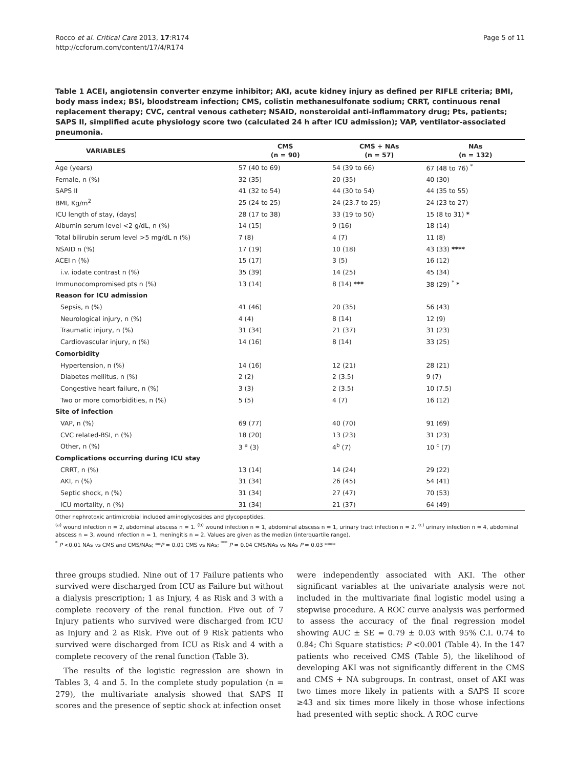Rocco et al. Critical Care 2013, 17:R174
http://ccforum.com/content/17/4/R174
Page 5 of 11
Table 1 ACEI, angiotensin converter enzyme inhibitor; AKI, acute kidney injury as defined per RIFLE criteria; BMI, body mass index; BSI, bloodstream infection; CMS, colistin methanesulfonate sodium; CRRT, continuous renal replacement therapy; CVC, central venous catheter; NSAID, nonsteroidal anti-inflammatory drug; Pts, patients; SAPS II, simplified acute physiology score two (calculated 24 h after ICU admission); VAP, ventilator-associated pneumonia.
| VARIABLES | CMS (n = 90) | CMS + NAs (n = 57) | NAs (n = 132) |
| --- | --- | --- | --- |
| Age (years) | 57 (40 to 69) | 54 (39 to 66) | 67 (48 to 76) <sup>*</sup> |
| Female, n (%) | 32 (35) | 20 (35) | 40 (30) |
| SAPS II | 41 (32 to 54) | 44 (30 to 54) | 44 (35 to 55) |
| BMI, Kg/m<sup>2</sup> | 25 (24 to 25) | 24 (23.7 to 25) | 24 (23 to 27) |
| ICU length of stay, (days) | 28 (17 to 38) | 33 (19 to 50) | 15 (8 to 31) * |
| Albumin serum level <2 g/dL, n (%) | 14 (15) | 9 (16) | 18 (14) |
| Total bilirubin serum level >5 mg/dL n (%) | 7 (8) | 4 (7) | 11 (8) |
| NSAID n (%) | 17 (19) | 10 (18) | 43 (33) **** |
| ACEI n (%) | 15 (17) | 3 (5) | 16 (12) |
| i.v. iodate contrast n (%) | 35 (39) | 14 (25) | 45 (34) |
| Immunocompromised pts n (%) | 13 (14) | 8 (14) *** | 38 (29) <sup>*</sup> * |
| Reason for ICU admission | | | |
| Sepsis, n (%) | 41 (46) | 20 (35) | 56 (43) |
| Neurological injury, n (%) | 4 (4) | 8 (14) | 12 (9) |
| Traumatic injury, n (%) | 31 (34) | 21 (37) | 31 (23) |
| Cardiovascular injury, n (%) | 14 (16) | 8 (14) | 33 (25) |
| Comorbidity | | | |
| Hypertension, n (%) | 14 (16) | 12 (21) | 28 (21) |
| Diabetes mellitus, n (%) | 2 (2) | 2 (3.5) | 9 (7) |
| Congestive heart failure, n (%) | 3 (3) | 2 (3.5) | 10 (7.5) |
| Two or more comorbidities, n (%) | 5 (5) | 4 (7) | 16 (12) |
| Site of infection | | | |
| VAP, n (%) | 69 (77) | 40 (70) | 91 (69) |
| CVC related-BSI, n (%) | 18 (20) | 13 (23) | 31 (23) |
| Other, n (%) | 3 <sup>a</sup> (3) | 4<sup>b</sup> (7) | 10 <sup>c</sup> (7) |
| Complications occurring during ICU stay | | | |
| CRRT, n (%) | 13 (14) | 14 (24) | 29 (22) |
| AKI, n (%) | 31 (34) | 26 (45) | 54 (41) |
| Septic shock, n (%) | 31 (34) | 27 (47) | 70 (53) |
| ICU mortality, n (%) | 31 (34) | 21 (37) | 64 (49) |
Other nephrotoxic antimicrobial included aminoglycosides and glycopeptides.
<sup>(a)</sup> wound infection n = 2, abdominal abscess n = 1. <sup>(b)</sup> wound infection n = 1, abdominal abscess n = 1, urinary tract infection n = 2. <sup>(c)</sup> urinary infection n = 4, abdominal abscess n = 3, wound infection n = 1, meningitis n = 2. Values are given as the median (interquartile range).
<sup>*</sup> P <0.01 NAs vs CMS and CMS/NAs; **P = 0.01 CMS vs NAs; <sup>***</sup> P = 0.04 CMS/NAs vs NAs P = 0.03 ****
three groups studied. Nine out of 17 Failure patients who survived were discharged from ICU as Failure but without a dialysis prescription; 1 as Injury, 4 as Risk and 3 with a complete recovery of the renal function. Five out of 7 Injury patients who survived were discharged from ICU as Injury and 2 as Risk. Five out of 9 Risk patients who survived were discharged from ICU as Risk and 4 with a complete recovery of the renal function (Table 3).
The results of the logistic regression are shown in Tables 3, 4 and 5. In the complete study population (n = 279), the multivariate analysis showed that SAPS II scores and the presence of septic shock at infection onset
were independently associated with AKI. The other significant variables at the univariate analysis were not included in the multivariate final logistic model using a stepwise procedure. A ROC curve analysis was performed to assess the accuracy of the final regression model showing AUC ± SE = 0.79 ± 0.03 with 95% C.I. 0.74 to 0.84; Chi Square statistics: P <0.001 (Table 4). In the 147 patients who received CMS (Table 5), the likelihood of developing AKI was not significantly different in the CMS and CMS + NA subgroups. In contrast, onset of AKI was two times more likely in patients with a SAPS II score ≥43 and six times more likely in those whose infections had presented with septic shock. A ROC curve